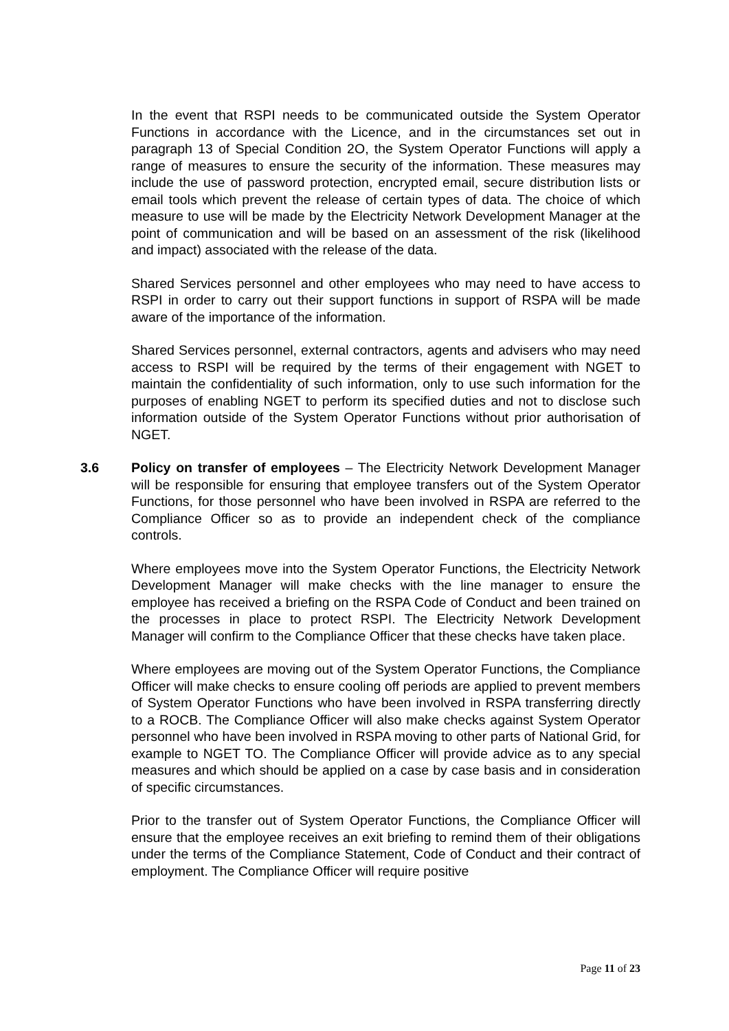In the event that RSPI needs to be communicated outside the System Operator Functions in accordance with the Licence, and in the circumstances set out in paragraph 13 of Special Condition 2O, the System Operator Functions will apply a range of measures to ensure the security of the information. These measures may include the use of password protection, encrypted email, secure distribution lists or email tools which prevent the release of certain types of data. The choice of which measure to use will be made by the Electricity Network Development Manager at the point of communication and will be based on an assessment of the risk (likelihood and impact) associated with the release of the data.
Shared Services personnel and other employees who may need to have access to RSPI in order to carry out their support functions in support of RSPA will be made aware of the importance of the information.
Shared Services personnel, external contractors, agents and advisers who may need access to RSPI will be required by the terms of their engagement with NGET to maintain the confidentiality of such information, only to use such information for the purposes of enabling NGET to perform its specified duties and not to disclose such information outside of the System Operator Functions without prior authorisation of NGET.
3.6
Policy on transfer of employees – The Electricity Network Development Manager will be responsible for ensuring that employee transfers out of the System Operator Functions, for those personnel who have been involved in RSPA are referred to the Compliance Officer so as to provide an independent check of the compliance controls.
Where employees move into the System Operator Functions, the Electricity Network Development Manager will make checks with the line manager to ensure the employee has received a briefing on the RSPA Code of Conduct and been trained on the processes in place to protect RSPI. The Electricity Network Development Manager will confirm to the Compliance Officer that these checks have taken place.
Where employees are moving out of the System Operator Functions, the Compliance Officer will make checks to ensure cooling off periods are applied to prevent members of System Operator Functions who have been involved in RSPA transferring directly to a ROCB. The Compliance Officer will also make checks against System Operator personnel who have been involved in RSPA moving to other parts of National Grid, for example to NGET TO. The Compliance Officer will provide advice as to any special measures and which should be applied on a case by case basis and in consideration of specific circumstances.
Prior to the transfer out of System Operator Functions, the Compliance Officer will ensure that the employee receives an exit briefing to remind them of their obligations under the terms of the Compliance Statement, Code of Conduct and their contract of employment. The Compliance Officer will require positive
Page 11 of 23